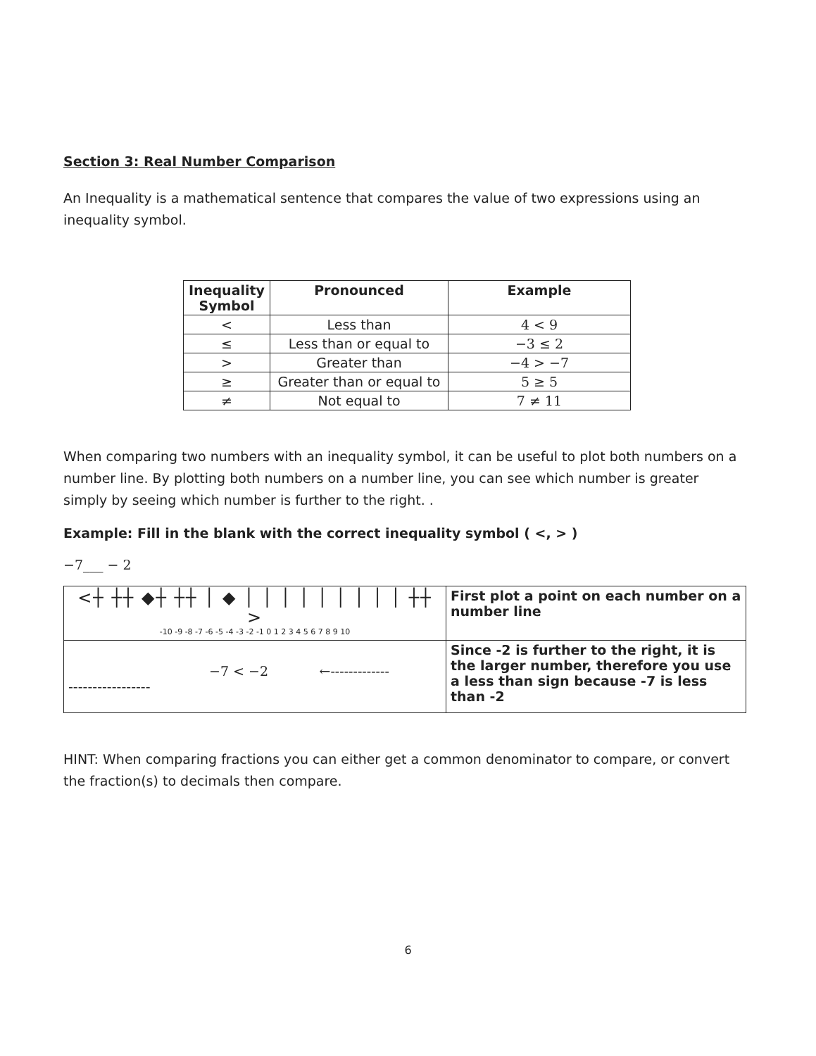Section 3: Real Number Comparison
An Inequality is a mathematical sentence that compares the value of two expressions using an inequality symbol.
| Inequality Symbol | Pronounced | Example |
| --- | --- | --- |
| < | Less than | 4 < 9 |
| ≤ | Less than or equal to | −3 ≤ 2 |
| > | Greater than | −4 > −7 |
| ≥ | Greater than or equal to | 5 ≥ 5 |
| ≠ | Not equal to | 7 ≠ 11 |
When comparing two numbers with an inequality symbol, it can be useful to plot both numbers on a number line. By plotting both numbers on a number line, you can see which number is greater simply by seeing which number is further to the right. .
Example: Fill in the blank with the correct inequality symbol ( <, > )
−7___ − 2
| <┼ ┼┼ ◆┼ ┼┼ │ ◆ │ │ │ │ │ │ │ │ │ ┼┼ > -10 -9 -8 -7 -6 -5 -4 -3 -2 -1 0 1 2 3 4 5 6 7 8 9 10 | First plot a point on each number on a number line |
| −7 < −2 ←------------- ----------------- | Since -2 is further to the right, it is the larger number, therefore you use a less than sign because -7 is less than -2 |
HINT: When comparing fractions you can either get a common denominator to compare, or convert the fraction(s) to decimals then compare.
6